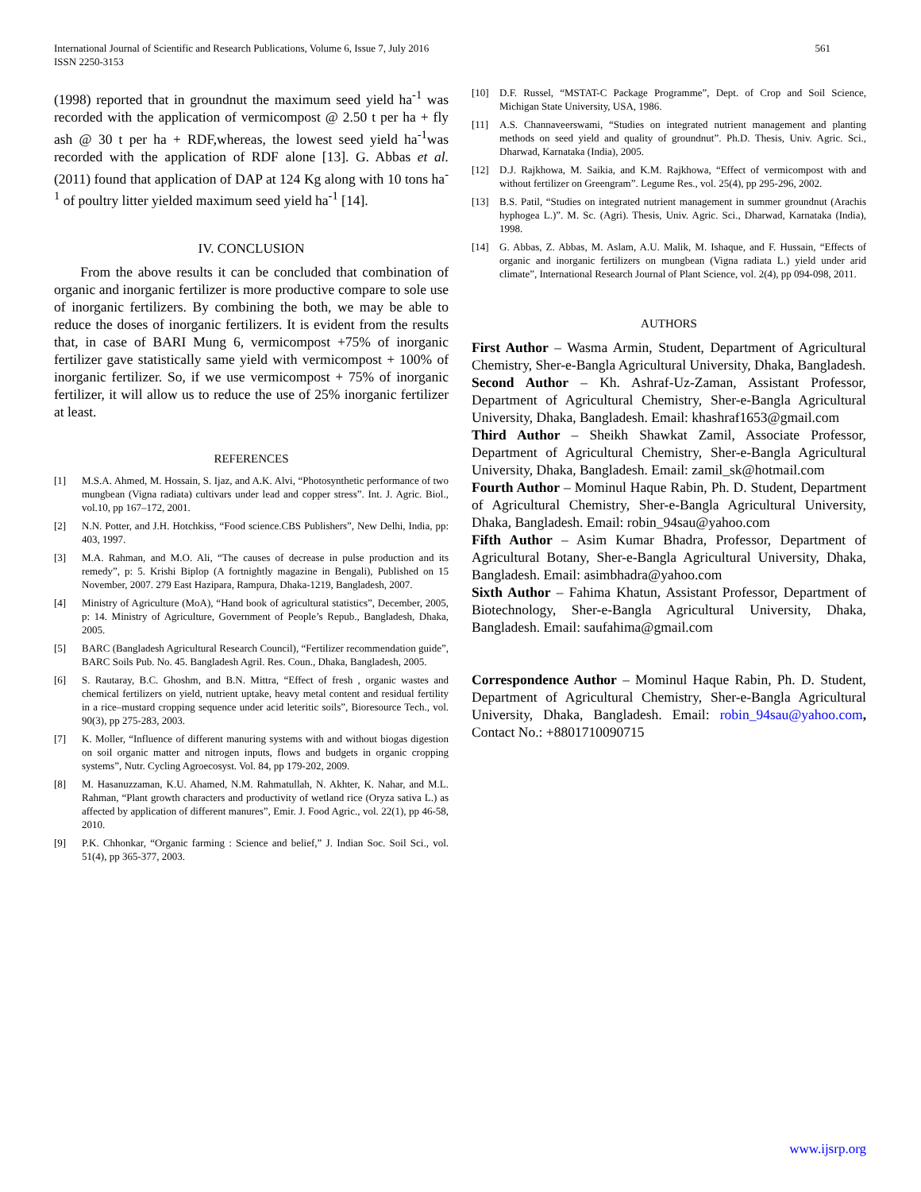International Journal of Scientific and Research Publications, Volume 6, Issue 7, July 2016
ISSN 2250-3153
561
(1998) reported that in groundnut the maximum seed yield ha<sup>-1</sup> was recorded with the application of vermicompost @ 2.50 t per ha + fly ash @ 30 t per ha + RDF,whereas, the lowest seed yield ha<sup>-1</sup>was recorded with the application of RDF alone [13]. G. Abbas et al. (2011) found that application of DAP at 124 Kg along with 10 tons ha<sup>-1</sup> of poultry litter yielded maximum seed yield ha<sup>-1</sup> [14].
IV. CONCLUSION
From the above results it can be concluded that combination of organic and inorganic fertilizer is more productive compare to sole use of inorganic fertilizers. By combining the both, we may be able to reduce the doses of inorganic fertilizers. It is evident from the results that, in case of BARI Mung 6, vermicompost +75% of inorganic fertilizer gave statistically same yield with vermicompost + 100% of inorganic fertilizer. So, if we use vermicompost + 75% of inorganic fertilizer, it will allow us to reduce the use of 25% inorganic fertilizer at least.
REFERENCES
[1] M.S.A. Ahmed, M. Hossain, S. Ijaz, and A.K. Alvi, “Photosynthetic performance of two mungbean (Vigna radiata) cultivars under lead and copper stress”. Int. J. Agric. Biol., vol.10, pp 167–172, 2001.
[2] N.N. Potter, and J.H. Hotchkiss, “Food science.CBS Publishers”, New Delhi, India, pp: 403, 1997.
[3] M.A. Rahman, and M.O. Ali, “The causes of decrease in pulse production and its remedy”, p: 5. Krishi Biplop (A fortnightly magazine in Bengali), Published on 15 November, 2007. 279 East Hazipara, Rampura, Dhaka-1219, Bangladesh, 2007.
[4] Ministry of Agriculture (MoA), “Hand book of agricultural statistics”, December, 2005, p: 14. Ministry of Agriculture, Government of People’s Repub., Bangladesh, Dhaka, 2005.
[5] BARC (Bangladesh Agricultural Research Council), “Fertilizer recommendation guide”, BARC Soils Pub. No. 45. Bangladesh Agril. Res. Coun., Dhaka, Bangladesh, 2005.
[6] S. Rautaray, B.C. Ghoshm, and B.N. Mittra, “Effect of fresh , organic wastes and chemical fertilizers on yield, nutrient uptake, heavy metal content and residual fertility in a rice–mustard cropping sequence under acid leteritic soils”, Bioresource Tech., vol. 90(3), pp 275-283, 2003.
[7] K. Moller, “Influence of different manuring systems with and without biogas digestion on soil organic matter and nitrogen inputs, flows and budgets in organic cropping systems”, Nutr. Cycling Agroecosyst. Vol. 84, pp 179-202, 2009.
[8] M. Hasanuzzaman, K.U. Ahamed, N.M. Rahmatullah, N. Akhter, K. Nahar, and M.L. Rahman, “Plant growth characters and productivity of wetland rice (Oryza sativa L.) as affected by application of different manures”, Emir. J. Food Agric., vol. 22(1), pp 46-58, 2010.
[9] P.K. Chhonkar, “Organic farming : Science and belief,” J. Indian Soc. Soil Sci., vol. 51(4), pp 365-377, 2003.
[10] D.F. Russel, “MSTAT-C Package Programme”, Dept. of Crop and Soil Science, Michigan State University, USA, 1986.
[11] A.S. Channaveerswami, “Studies on integrated nutrient management and planting methods on seed yield and quality of groundnut”. Ph.D. Thesis, Univ. Agric. Sci., Dharwad, Karnataka (India), 2005.
[12] D.J. Rajkhowa, M. Saikia, and K.M. Rajkhowa, “Effect of vermicompost with and without fertilizer on Greengram”. Legume Res., vol. 25(4), pp 295-296, 2002.
[13] B.S. Patil, “Studies on integrated nutrient management in summer groundnut (Arachis hyphogea L.)”. M. Sc. (Agri). Thesis, Univ. Agric. Sci., Dharwad, Karnataka (India), 1998.
[14] G. Abbas, Z. Abbas, M. Aslam, A.U. Malik, M. Ishaque, and F. Hussain, “Effects of organic and inorganic fertilizers on mungbean (Vigna radiata L.) yield under arid climate”, International Research Journal of Plant Science, vol. 2(4), pp 094-098, 2011.
AUTHORS
First Author – Wasma Armin, Student, Department of Agricultural Chemistry, Sher-e-Bangla Agricultural University, Dhaka, Bangladesh.
Second Author – Kh. Ashraf-Uz-Zaman, Assistant Professor, Department of Agricultural Chemistry, Sher-e-Bangla Agricultural University, Dhaka, Bangladesh. Email: khashraf1653@gmail.com
Third Author – Sheikh Shawkat Zamil, Associate Professor, Department of Agricultural Chemistry, Sher-e-Bangla Agricultural University, Dhaka, Bangladesh. Email: zamil_sk@hotmail.com
Fourth Author – Mominul Haque Rabin, Ph. D. Student, Department of Agricultural Chemistry, Sher-e-Bangla Agricultural University, Dhaka, Bangladesh. Email: robin_94sau@yahoo.com
Fifth Author – Asim Kumar Bhadra, Professor, Department of Agricultural Botany, Sher-e-Bangla Agricultural University, Dhaka, Bangladesh. Email: asimbhadra@yahoo.com
Sixth Author – Fahima Khatun, Assistant Professor, Department of Biotechnology, Sher-e-Bangla Agricultural University, Dhaka, Bangladesh. Email: saufahima@gmail.com
Correspondence Author – Mominul Haque Rabin, Ph. D. Student, Department of Agricultural Chemistry, Sher-e-Bangla Agricultural University, Dhaka, Bangladesh. Email: robin_94sau@yahoo.com, Contact No.: +8801710090715
www.ijsrp.org